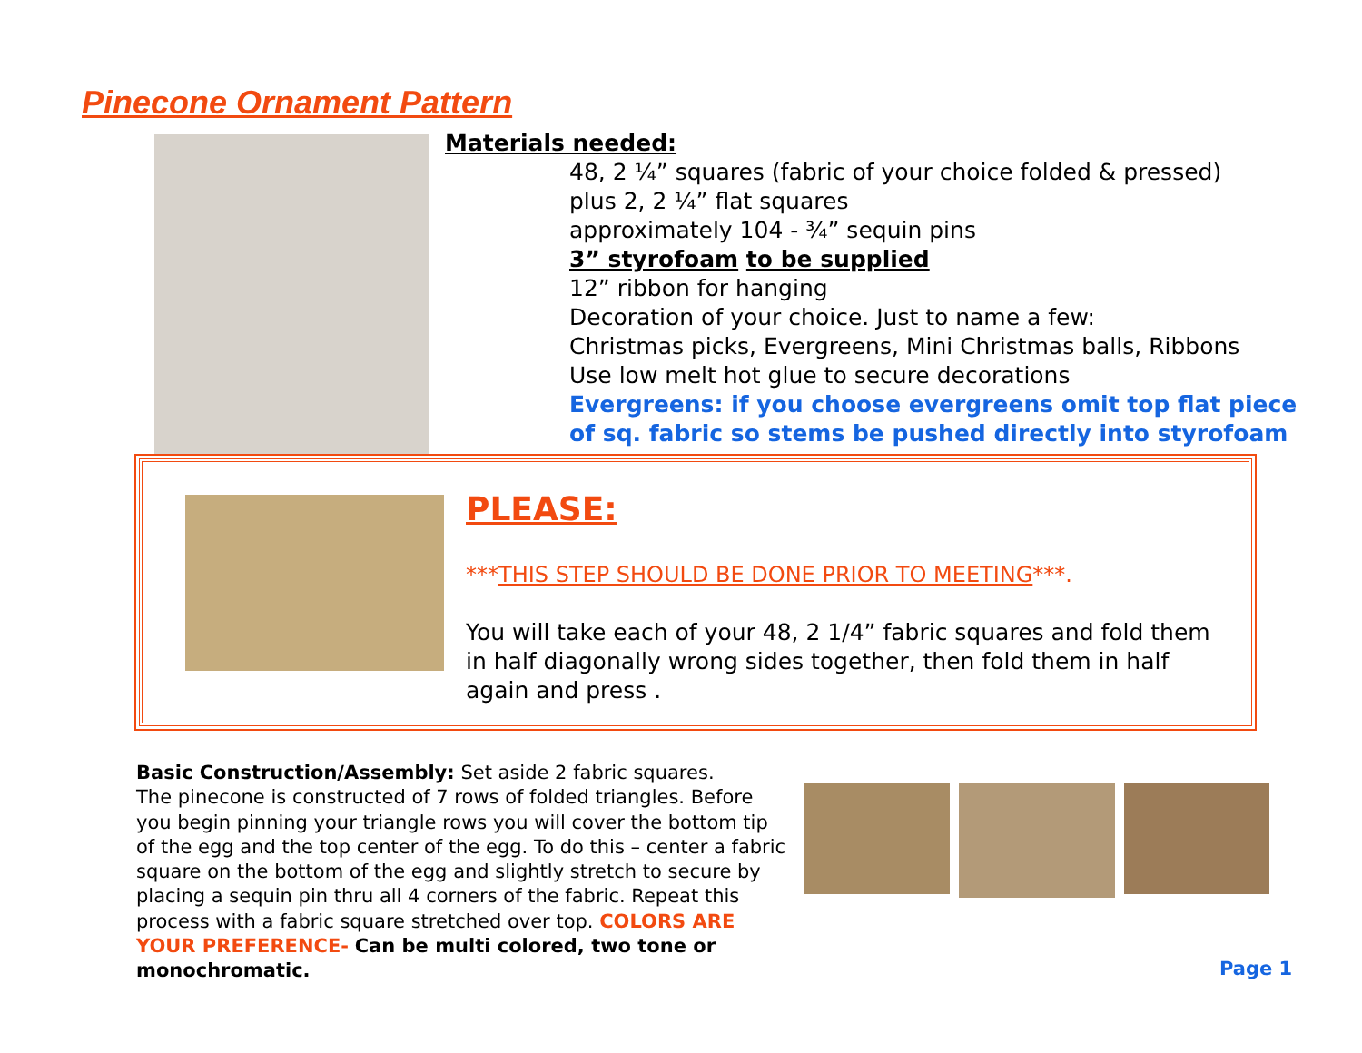Pinecone Ornament Pattern
Materials needed:
48, 2 ¼” squares (fabric of your choice folded & pressed)
plus 2, 2 ¼” flat squares
approximately 104 - ¾” sequin pins
3” styrofoam to be supplied
12” ribbon for hanging
Decoration of your choice. Just to name a few:
Christmas picks, Evergreens, Mini Christmas balls, Ribbons
Use low melt hot glue to secure decorations
Evergreens: if you choose evergreens omit top flat piece
of sq. fabric so stems be pushed directly into styrofoam
PLEASE:
***THIS STEP SHOULD BE DONE PRIOR TO MEETING***.
You will take each of your 48, 2 1/4” fabric squares and fold them in half diagonally wrong sides together, then fold them in half again and press .
Basic Construction/Assembly: Set aside 2 fabric squares.
The pinecone is constructed of 7 rows of folded triangles. Before you begin pinning your triangle rows you will cover the bottom tip of the egg and the top center of the egg. To do this – center a fabric square on the bottom of the egg and slightly stretch to secure by placing a sequin pin thru all 4 corners of the fabric. Repeat this process with a fabric square stretched over top. COLORS ARE YOUR PREFERENCE- Can be multi colored, two tone or monochromatic.
Page 1